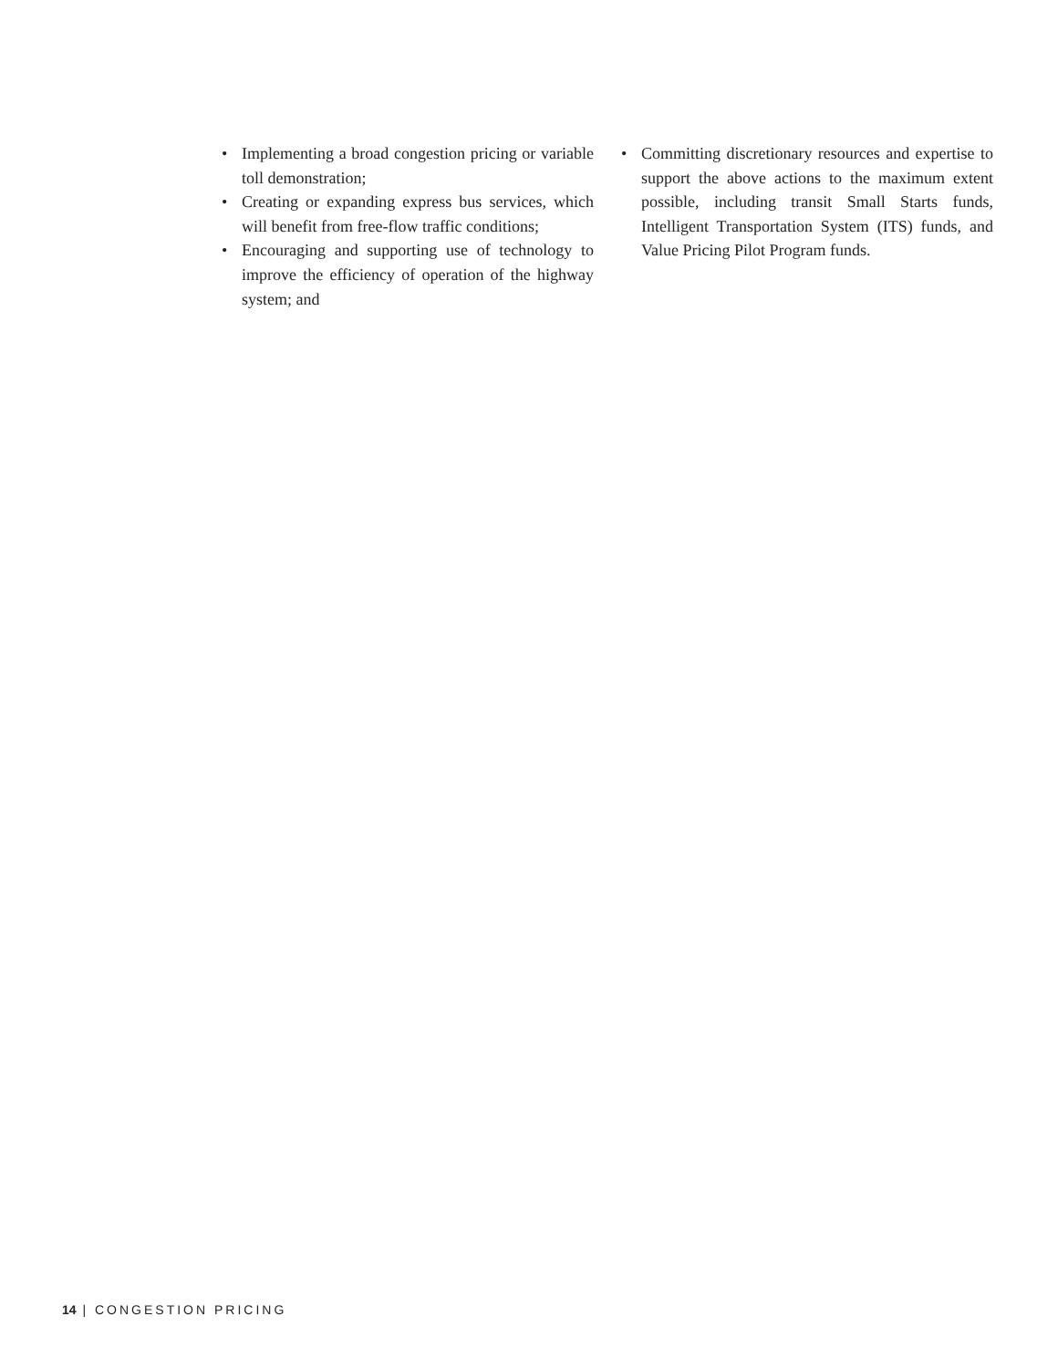• Implementing a broad congestion pricing or variable toll demonstration;
• Creating or expanding express bus services, which will benefit from free-flow traffic conditions;
• Encouraging and supporting use of technology to improve the efficiency of operation of the highway system; and
• Committing discretionary resources and expertise to support the above actions to the maximum extent possible, including transit Small Starts funds, Intelligent Transportation System (ITS) funds, and Value Pricing Pilot Program funds.
14 | CONGESTION PRICING